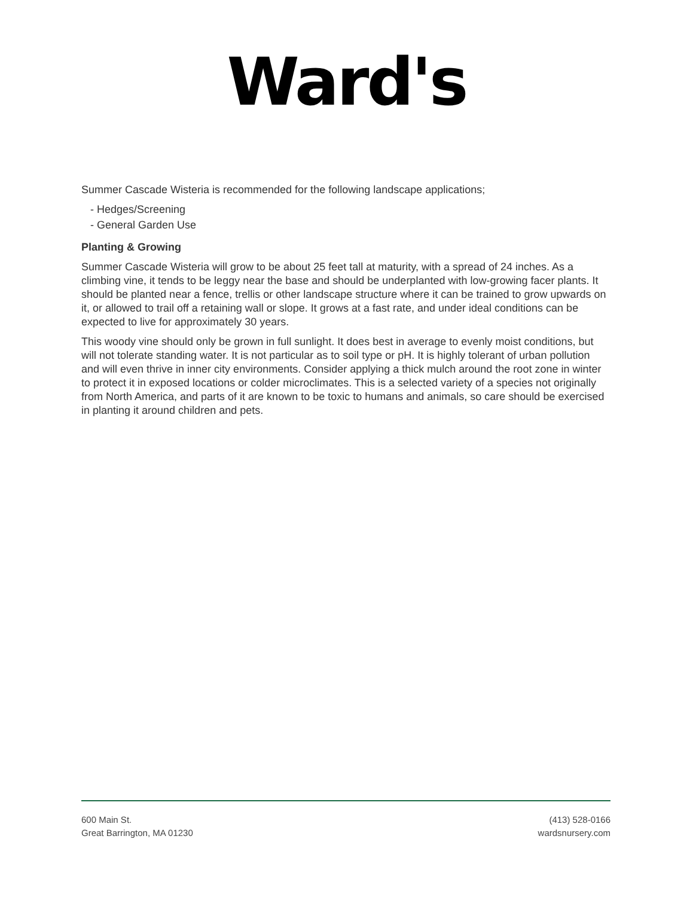Ward's
Summer Cascade Wisteria is recommended for the following landscape applications;
- Hedges/Screening
- General Garden Use
Planting & Growing
Summer Cascade Wisteria will grow to be about 25 feet tall at maturity, with a spread of 24 inches. As a climbing vine, it tends to be leggy near the base and should be underplanted with low-growing facer plants. It should be planted near a fence, trellis or other landscape structure where it can be trained to grow upwards on it, or allowed to trail off a retaining wall or slope. It grows at a fast rate, and under ideal conditions can be expected to live for approximately 30 years.
This woody vine should only be grown in full sunlight. It does best in average to evenly moist conditions, but will not tolerate standing water. It is not particular as to soil type or pH. It is highly tolerant of urban pollution and will even thrive in inner city environments. Consider applying a thick mulch around the root zone in winter to protect it in exposed locations or colder microclimates. This is a selected variety of a species not originally from North America, and parts of it are known to be toxic to humans and animals, so care should be exercised in planting it around children and pets.
600 Main St.
Great Barrington, MA 01230
(413) 528-0166
wardsnursery.com